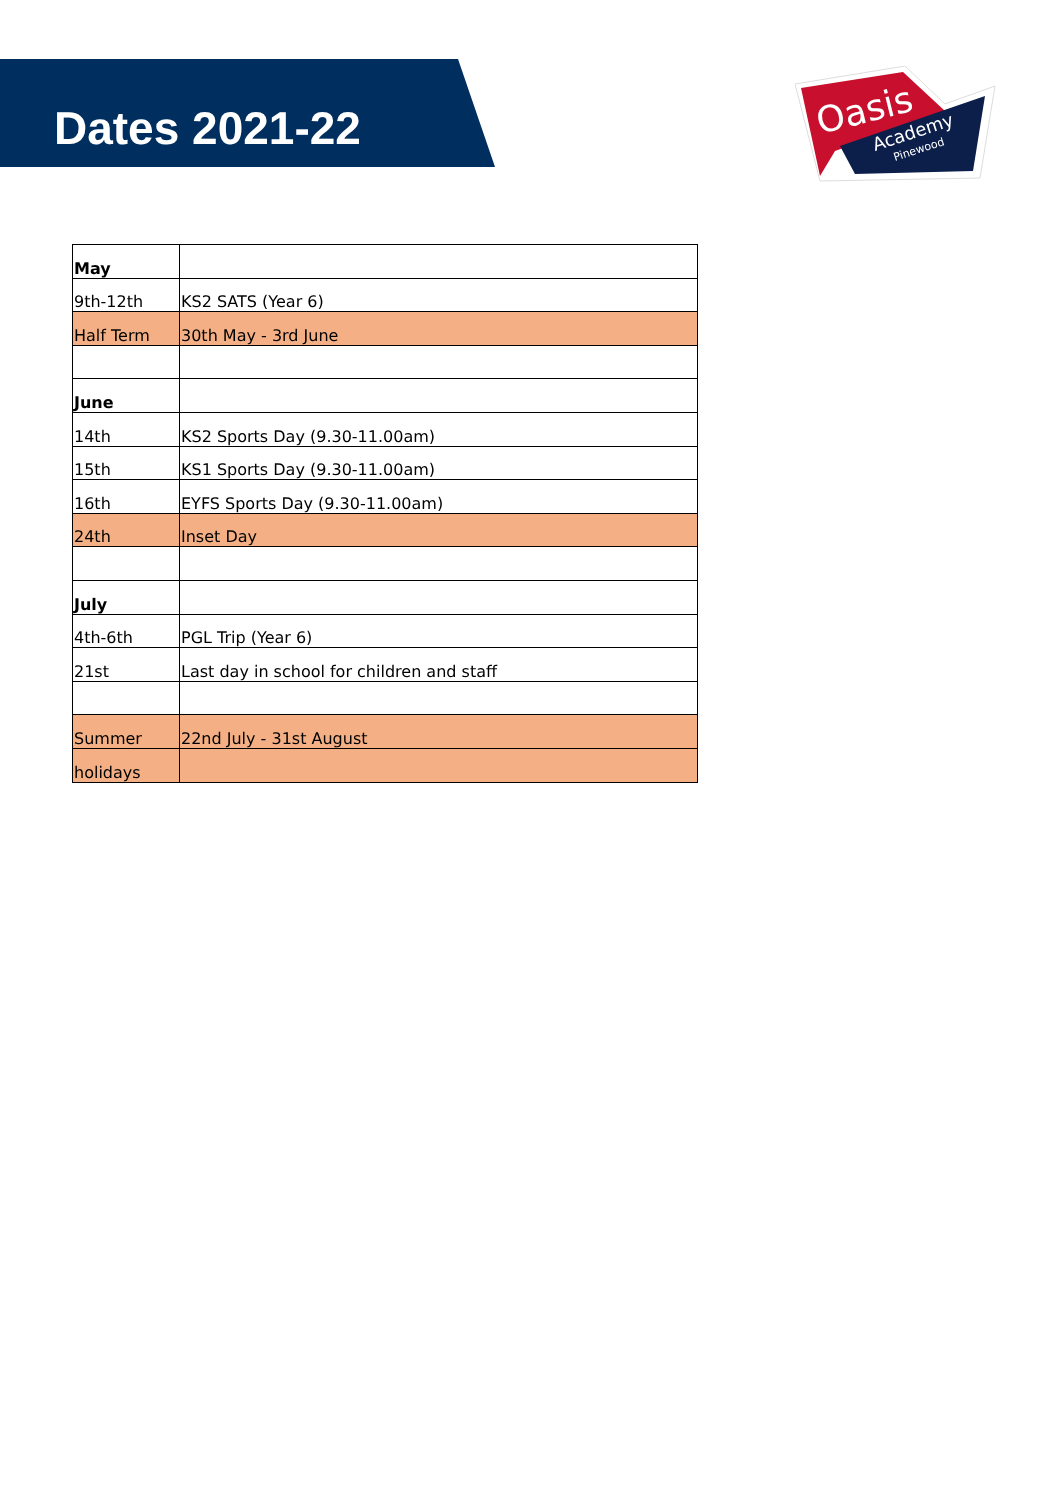Dates 2021-22
Oasis
Academy
Pinewood
| May | |
| 9th-12th | KS2 SATS (Year 6) |
| Half Term | 30th May - 3rd June |
| June | |
| 14th | KS2 Sports Day (9.30-11.00am) |
| 15th | KS1 Sports Day (9.30-11.00am) |
| 16th | EYFS Sports Day (9.30-11.00am) |
| 24th | Inset Day |
| July | |
| 4th-6th | PGL Trip (Year 6) |
| 21st | Last day in school for children and staff |
| Summer | 22nd July - 31st August |
| holidays | |